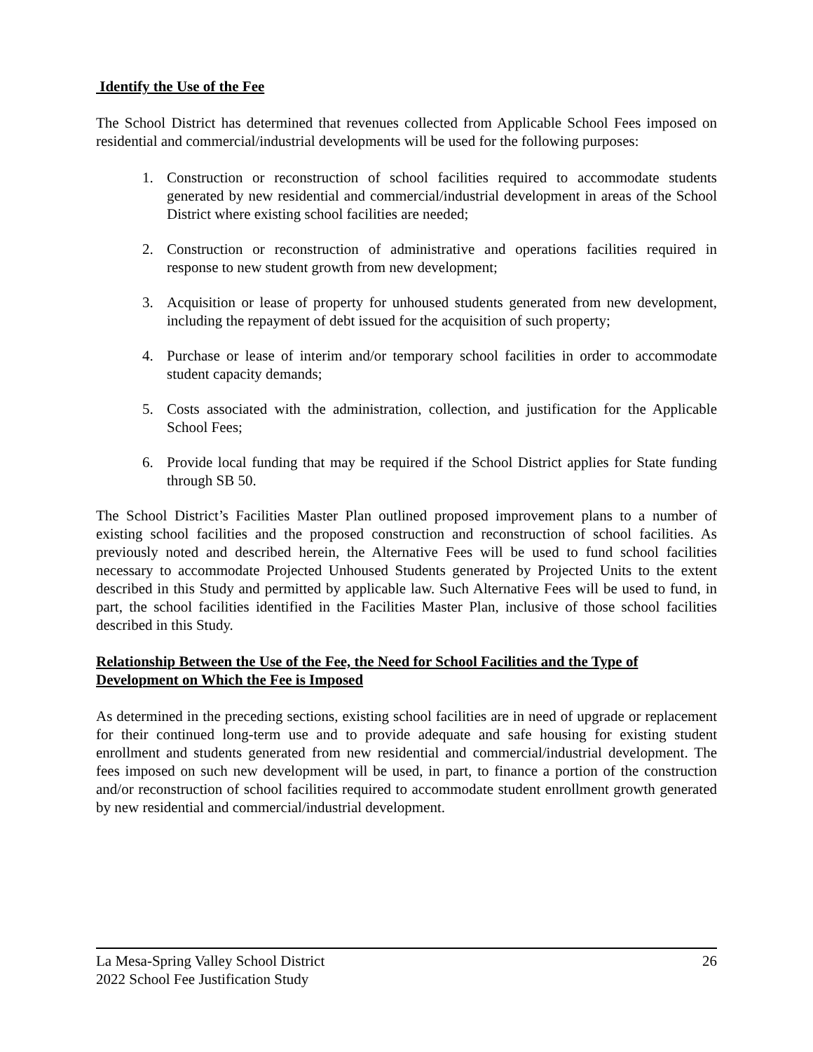Identify the Use of the Fee
The School District has determined that revenues collected from Applicable School Fees imposed on residential and commercial/industrial developments will be used for the following purposes:
1. Construction or reconstruction of school facilities required to accommodate students generated by new residential and commercial/industrial development in areas of the School District where existing school facilities are needed;
2. Construction or reconstruction of administrative and operations facilities required in response to new student growth from new development;
3. Acquisition or lease of property for unhoused students generated from new development, including the repayment of debt issued for the acquisition of such property;
4. Purchase or lease of interim and/or temporary school facilities in order to accommodate student capacity demands;
5. Costs associated with the administration, collection, and justification for the Applicable School Fees;
6. Provide local funding that may be required if the School District applies for State funding through SB 50.
The School District’s Facilities Master Plan outlined proposed improvement plans to a number of existing school facilities and the proposed construction and reconstruction of school facilities. As previously noted and described herein, the Alternative Fees will be used to fund school facilities necessary to accommodate Projected Unhoused Students generated by Projected Units to the extent described in this Study and permitted by applicable law. Such Alternative Fees will be used to fund, in part, the school facilities identified in the Facilities Master Plan, inclusive of those school facilities described in this Study.
Relationship Between the Use of the Fee, the Need for School Facilities and the Type of Development on Which the Fee is Imposed
As determined in the preceding sections, existing school facilities are in need of upgrade or replacement for their continued long-term use and to provide adequate and safe housing for existing student enrollment and students generated from new residential and commercial/industrial development. The fees imposed on such new development will be used, in part, to finance a portion of the construction and/or reconstruction of school facilities required to accommodate student enrollment growth generated by new residential and commercial/industrial development.
La Mesa-Spring Valley School District 26
2022 School Fee Justification Study